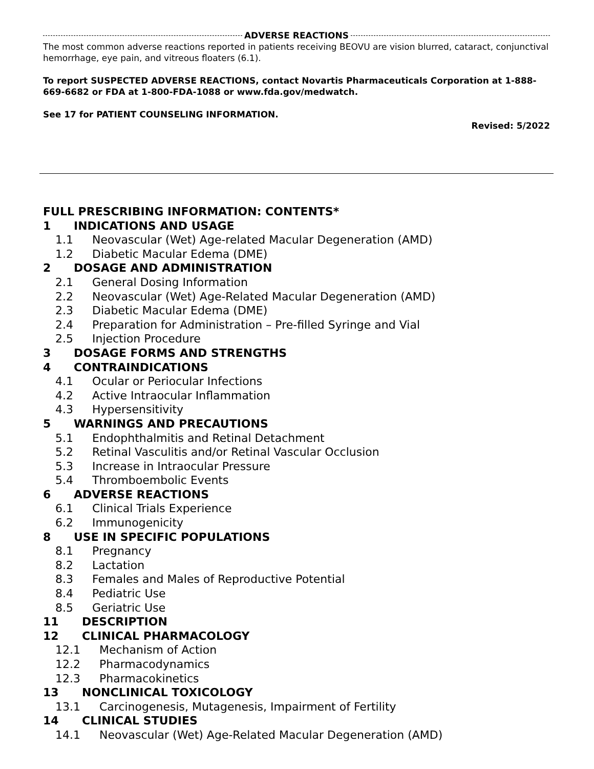ADVERSE REACTIONS
The most common adverse reactions reported in patients receiving BEOVU are vision blurred, cataract, conjunctival hemorrhage, eye pain, and vitreous floaters (6.1).
To report SUSPECTED ADVERSE REACTIONS, contact Novartis Pharmaceuticals Corporation at 1-888-669-6682 or FDA at 1-800-FDA-1088 or www.fda.gov/medwatch.
See 17 for PATIENT COUNSELING INFORMATION.
Revised: 5/2022
FULL PRESCRIBING INFORMATION: CONTENTS*
1 INDICATIONS AND USAGE
1.1 Neovascular (Wet) Age-related Macular Degeneration (AMD)
1.2 Diabetic Macular Edema (DME)
2 DOSAGE AND ADMINISTRATION
2.1 General Dosing Information
2.2 Neovascular (Wet) Age-Related Macular Degeneration (AMD)
2.3 Diabetic Macular Edema (DME)
2.4 Preparation for Administration – Pre-filled Syringe and Vial
2.5 Injection Procedure
3 DOSAGE FORMS AND STRENGTHS
4 CONTRAINDICATIONS
4.1 Ocular or Periocular Infections
4.2 Active Intraocular Inflammation
4.3 Hypersensitivity
5 WARNINGS AND PRECAUTIONS
5.1 Endophthalmitis and Retinal Detachment
5.2 Retinal Vasculitis and/or Retinal Vascular Occlusion
5.3 Increase in Intraocular Pressure
5.4 Thromboembolic Events
6 ADVERSE REACTIONS
6.1 Clinical Trials Experience
6.2 Immunogenicity
8 USE IN SPECIFIC POPULATIONS
8.1 Pregnancy
8.2 Lactation
8.3 Females and Males of Reproductive Potential
8.4 Pediatric Use
8.5 Geriatric Use
11 DESCRIPTION
12 CLINICAL PHARMACOLOGY
12.1 Mechanism of Action
12.2 Pharmacodynamics
12.3 Pharmacokinetics
13 NONCLINICAL TOXICOLOGY
13.1 Carcinogenesis, Mutagenesis, Impairment of Fertility
14 CLINICAL STUDIES
14.1 Neovascular (Wet) Age-Related Macular Degeneration (AMD)